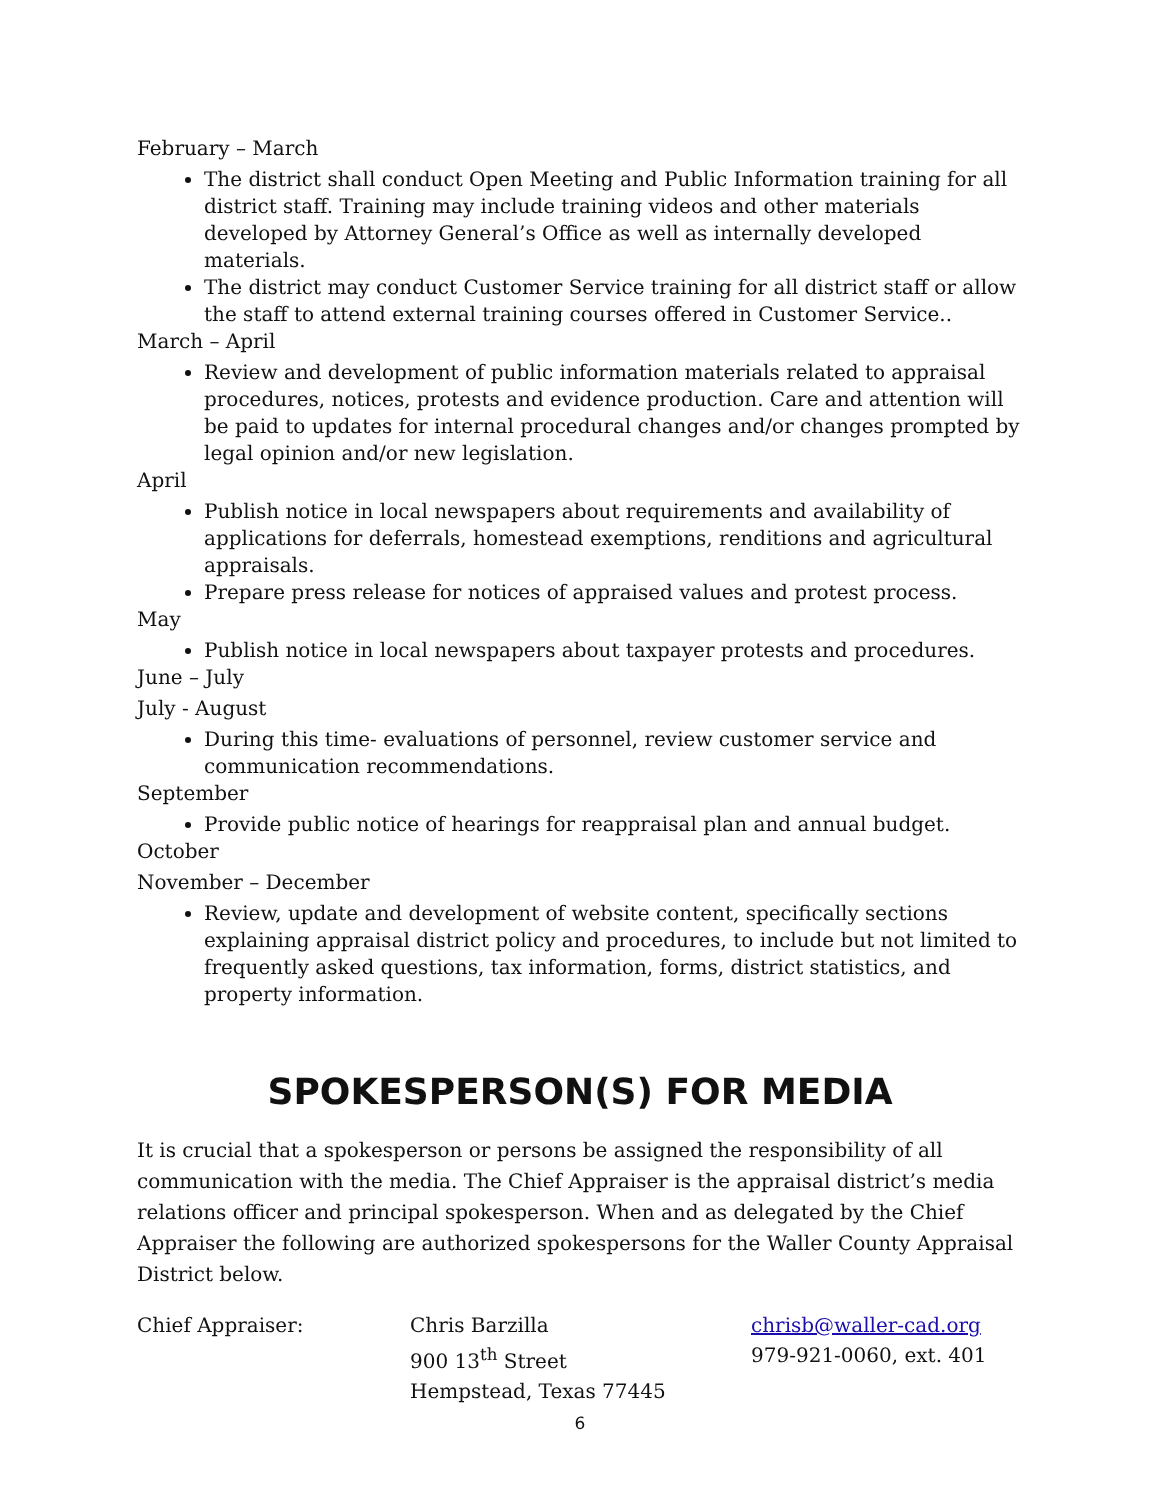February – March
The district shall conduct Open Meeting and Public Information training for all district staff. Training may include training videos and other materials developed by Attorney General’s Office as well as internally developed materials.
The district may conduct Customer Service training for all district staff or allow the staff to attend external training courses offered in Customer Service..
March – April
Review and development of public information materials related to appraisal procedures, notices, protests and evidence production. Care and attention will be paid to updates for internal procedural changes and/or changes prompted by legal opinion and/or new legislation.
April
Publish notice in local newspapers about requirements and availability of applications for deferrals, homestead exemptions, renditions and agricultural appraisals.
Prepare press release for notices of appraised values and protest process.
May
Publish notice in local newspapers about taxpayer protests and procedures.
June – July
July - August
During this time- evaluations of personnel, review customer service and communication recommendations.
September
Provide public notice of hearings for reappraisal plan and annual budget.
October
November – December
Review, update and development of website content, specifically sections explaining appraisal district policy and procedures, to include but not limited to frequently asked questions, tax information, forms, district statistics, and property information.
SPOKESPERSON(S) FOR MEDIA
It is crucial that a spokesperson or persons be assigned the responsibility of all communication with the media. The Chief Appraiser is the appraisal district’s media relations officer and principal spokesperson. When and as delegated by the Chief Appraiser the following are authorized spokespersons for the Waller County Appraisal District below.
Chief Appraiser: Chris Barzilla
900 13<sup>th</sup> Street
Hempstead, Texas 77445
chrisb@waller-cad.org
979-921-0060, ext. 401
6